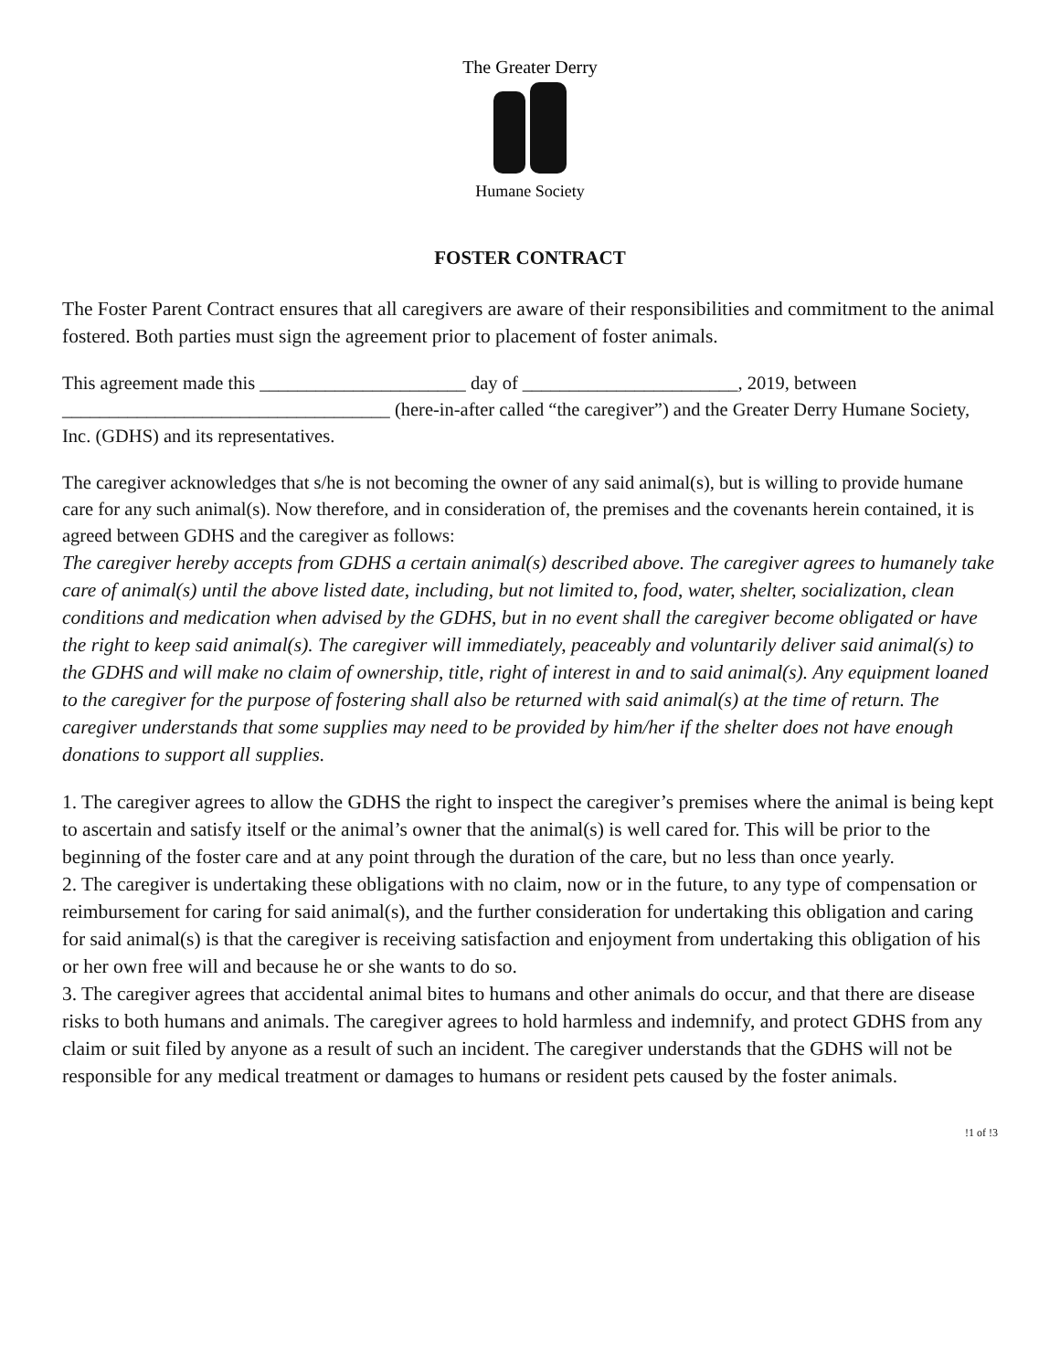The Greater Derry
Humane Society
FOSTER CONTRACT
The Foster Parent Contract ensures that all caregivers are aware of their responsibilities and commitment to the animal fostered. Both parties must sign the agreement prior to placement of foster animals.
This agreement made this ______________________ day of _______________________, 2019, between ___________________________________ (here-in-after called “the caregiver”) and the Greater Derry Humane Society, Inc. (GDHS) and its representatives.
The caregiver acknowledges that s/he is not becoming the owner of any said animal(s), but is willing to provide humane care for any such animal(s). Now therefore, and in consideration of, the premises and the covenants herein contained, it is agreed between GDHS and the caregiver as follows:
The caregiver hereby accepts from GDHS a certain animal(s) described above. The caregiver agrees to humanely take care of animal(s) until the above listed date, including, but not limited to, food, water, shelter, socialization, clean conditions and medication when advised by the GDHS, but in no event shall the caregiver become obligated or have the right to keep said animal(s). The caregiver will immediately, peaceably and voluntarily deliver said animal(s) to the GDHS and will make no claim of ownership, title, right of interest in and to said animal(s). Any equipment loaned to the caregiver for the purpose of fostering shall also be returned with said animal(s) at the time of return. The caregiver understands that some supplies may need to be provided by him/her if the shelter does not have enough donations to support all supplies.
1. The caregiver agrees to allow the GDHS the right to inspect the caregiver’s premises where the animal is being kept to ascertain and satisfy itself or the animal’s owner that the animal(s) is well cared for. This will be prior to the beginning of the foster care and at any point through the duration of the care, but no less than once yearly.
2. The caregiver is undertaking these obligations with no claim, now or in the future, to any type of compensation or reimbursement for caring for said animal(s), and the further consideration for undertaking this obligation and caring for said animal(s) is that the caregiver is receiving satisfaction and enjoyment from undertaking this obligation of his or her own free will and because he or she wants to do so.
3. The caregiver agrees that accidental animal bites to humans and other animals do occur, and that there are disease risks to both humans and animals. The caregiver agrees to hold harmless and indemnify, and protect GDHS from any claim or suit filed by anyone as a result of such an incident. The caregiver understands that the GDHS will not be responsible for any medical treatment or damages to humans or resident pets caused by the foster animals.
!1 of !3